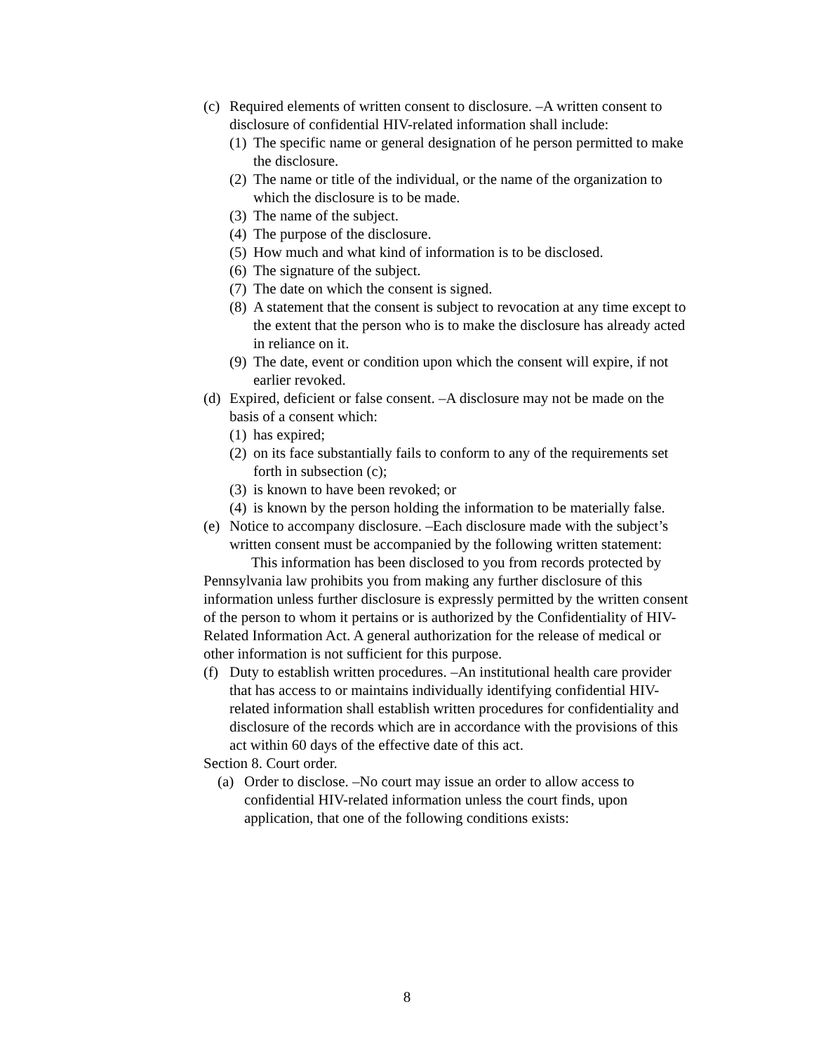(c) Required elements of written consent to disclosure. –A written consent to disclosure of confidential HIV-related information shall include:
(1) The specific name or general designation of he person permitted to make the disclosure.
(2) The name or title of the individual, or the name of the organization to which the disclosure is to be made.
(3) The name of the subject.
(4) The purpose of the disclosure.
(5) How much and what kind of information is to be disclosed.
(6) The signature of the subject.
(7) The date on which the consent is signed.
(8) A statement that the consent is subject to revocation at any time except to the extent that the person who is to make the disclosure has already acted in reliance on it.
(9) The date, event or condition upon which the consent will expire, if not earlier revoked.
(d) Expired, deficient or false consent. –A disclosure may not be made on the basis of a consent which:
(1) has expired;
(2) on its face substantially fails to conform to any of the requirements set forth in subsection (c);
(3) is known to have been revoked; or
(4) is known by the person holding the information to be materially false.
(e) Notice to accompany disclosure. –Each disclosure made with the subject’s written consent must be accompanied by the following written statement:
This information has been disclosed to you from records protected by Pennsylvania law prohibits you from making any further disclosure of this information unless further disclosure is expressly permitted by the written consent of the person to whom it pertains or is authorized by the Confidentiality of HIV-Related Information Act. A general authorization for the release of medical or other information is not sufficient for this purpose.
(f) Duty to establish written procedures. –An institutional health care provider that has access to or maintains individually identifying confidential HIV-related information shall establish written procedures for confidentiality and disclosure of the records which are in accordance with the provisions of this act within 60 days of the effective date of this act.
Section 8. Court order.
(a) Order to disclose. –No court may issue an order to allow access to confidential HIV-related information unless the court finds, upon application, that one of the following conditions exists:
8